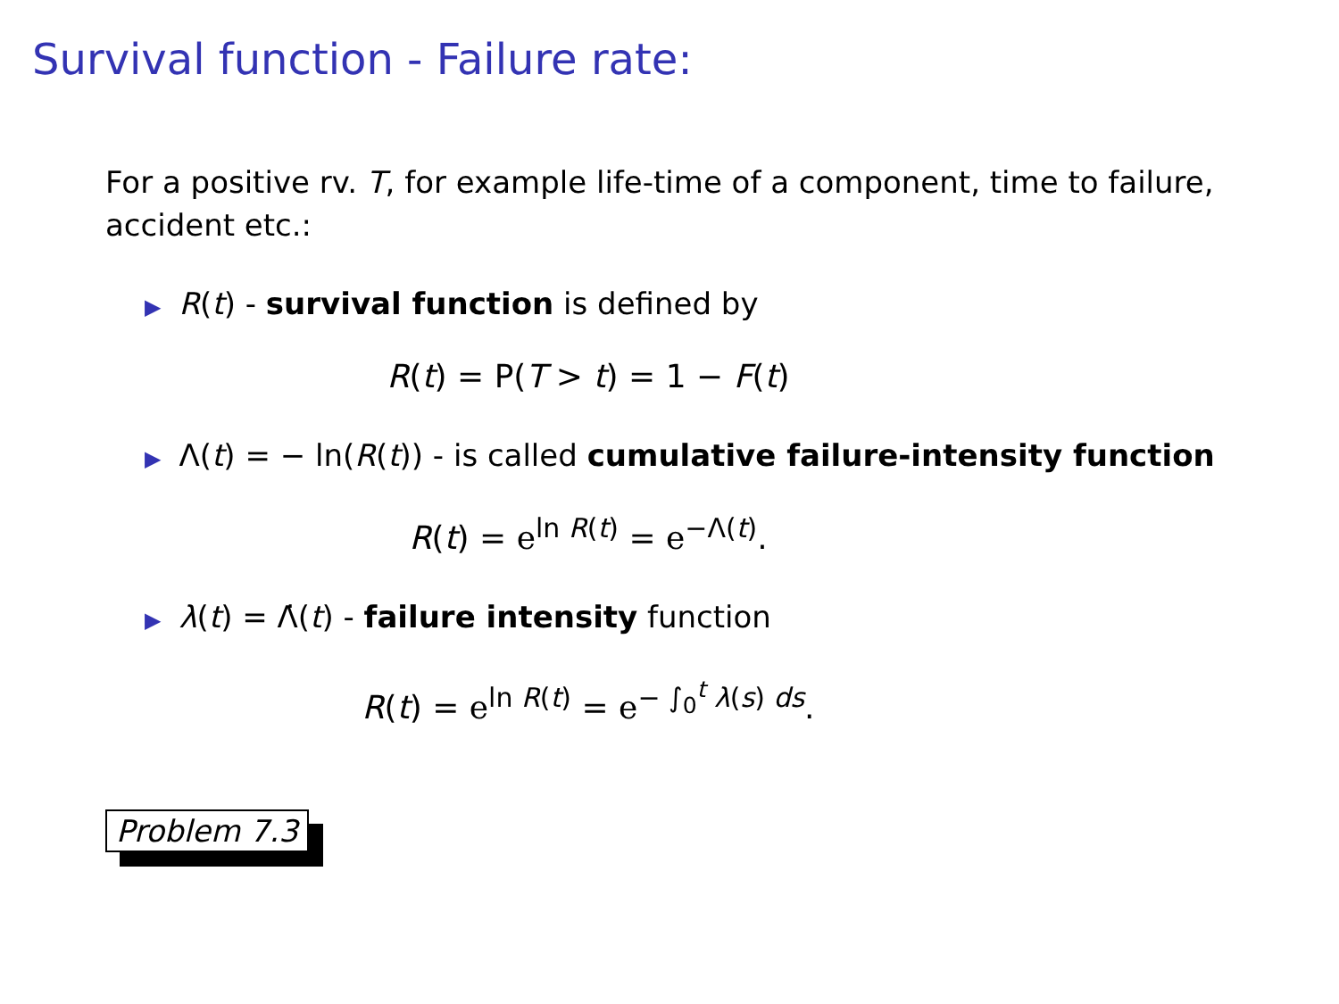Survival function - Failure rate:
For a positive rv. T, for example life-time of a component, time to failure, accident etc.:
▶ R(t) - survival function is defined by
R(t) = P(T > t) = 1 − F(t)
▶ Λ(t) = − ln(R(t)) - is called cumulative failure-intensity function
R(t) = e<sup>ln R(t)</sup> = e<sup>−Λ(t)</sup>.
▶ λ(t) = Λ̇(t) - failure intensity function
R(t) = e<sup>ln R(t)</sup> = e<sup>− ∫<sub>0</sub><sup>t</sup> λ(s) ds</sup>.
Problem 7.3